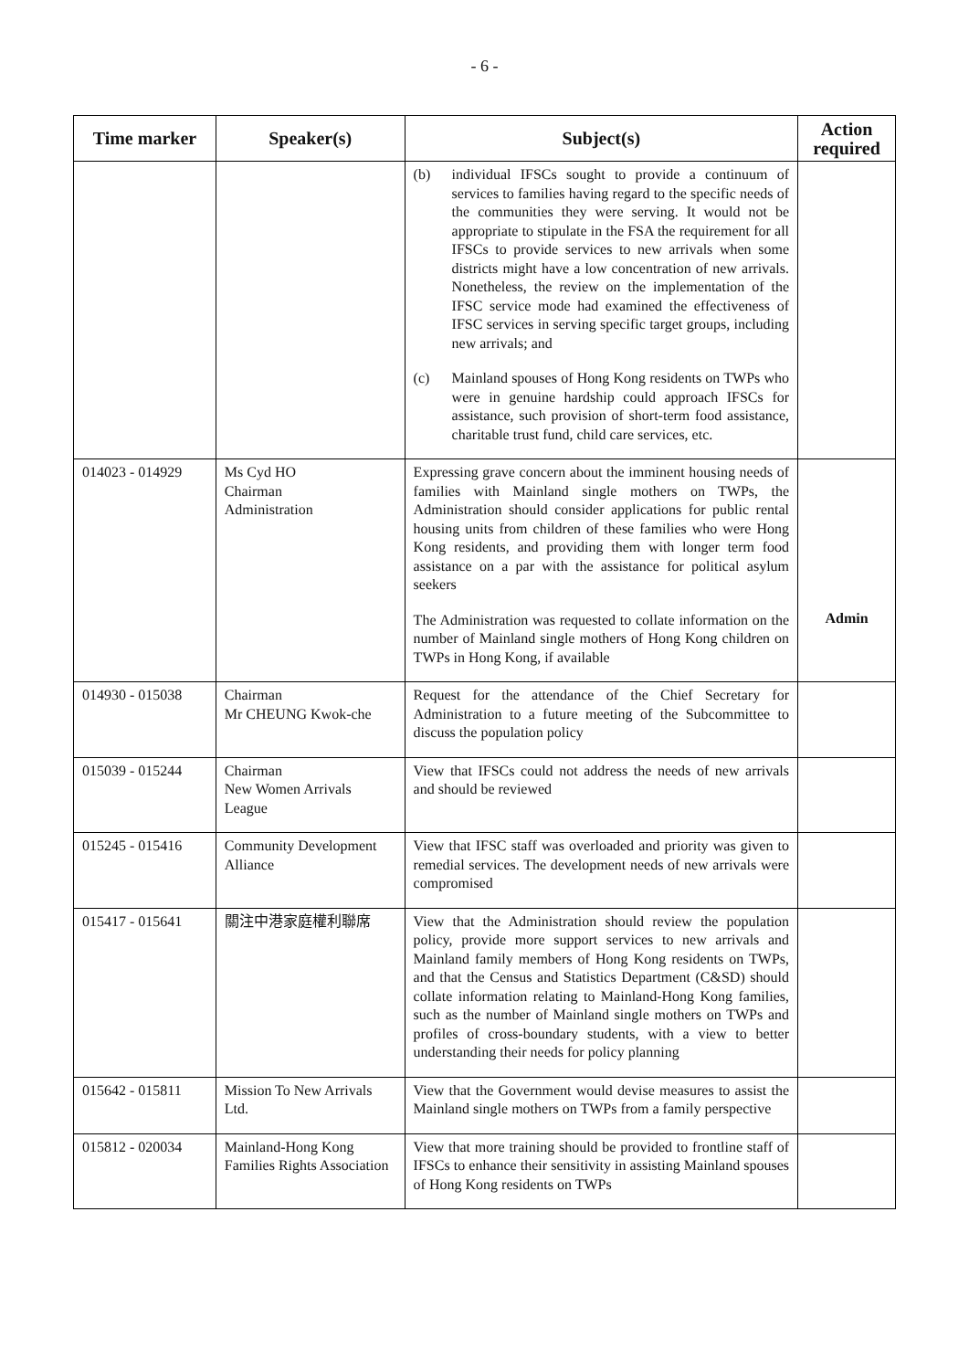- 6 -
| Time marker | Speaker(s) | Subject(s) | Action required |
| --- | --- | --- | --- |
| | | (b) individual IFSCs sought to provide a continuum of services to families having regard to the specific needs of the communities they were serving. It would not be appropriate to stipulate in the FSA the requirement for all IFSCs to provide services to new arrivals when some districts might have a low concentration of new arrivals. Nonetheless, the review on the implementation of the IFSC service mode had examined the effectiveness of IFSC services in serving specific target groups, including new arrivals; and (c) Mainland spouses of Hong Kong residents on TWPs who were in genuine hardship could approach IFSCs for assistance, such provision of short-term food assistance, charitable trust fund, child care services, etc. | |
| 014023 - 014929 | Ms Cyd HO Chairman Administration | Expressing grave concern about the imminent housing needs of families with Mainland single mothers on TWPs, the Administration should consider applications for public rental housing units from children of these families who were Hong Kong residents, and providing them with longer term food assistance on a par with the assistance for political asylum seekers The Administration was requested to collate information on the number of Mainland single mothers of Hong Kong children on TWPs in Hong Kong, if available | Admin |
| 014930 - 015038 | Chairman Mr CHEUNG Kwok-che | Request for the attendance of the Chief Secretary for Administration to a future meeting of the Subcommittee to discuss the population policy | |
| 015039 - 015244 | Chairman New Women Arrivals League | View that IFSCs could not address the needs of new arrivals and should be reviewed | |
| 015245 - 015416 | Community Development Alliance | View that IFSC staff was overloaded and priority was given to remedial services. The development needs of new arrivals were compromised | |
| 015417 - 015641 | 關注中港家庭權利聯席 | View that the Administration should review the population policy, provide more support services to new arrivals and Mainland family members of Hong Kong residents on TWPs, and that the Census and Statistics Department (C&SD) should collate information relating to Mainland-Hong Kong families, such as the number of Mainland single mothers on TWPs and profiles of cross-boundary students, with a view to better understanding their needs for policy planning | |
| 015642 - 015811 | Mission To New Arrivals Ltd. | View that the Government would devise measures to assist the Mainland single mothers on TWPs from a family perspective | |
| 015812 - 020034 | Mainland-Hong Kong Families Rights Association | View that more training should be provided to frontline staff of IFSCs to enhance their sensitivity in assisting Mainland spouses of Hong Kong residents on TWPs | |